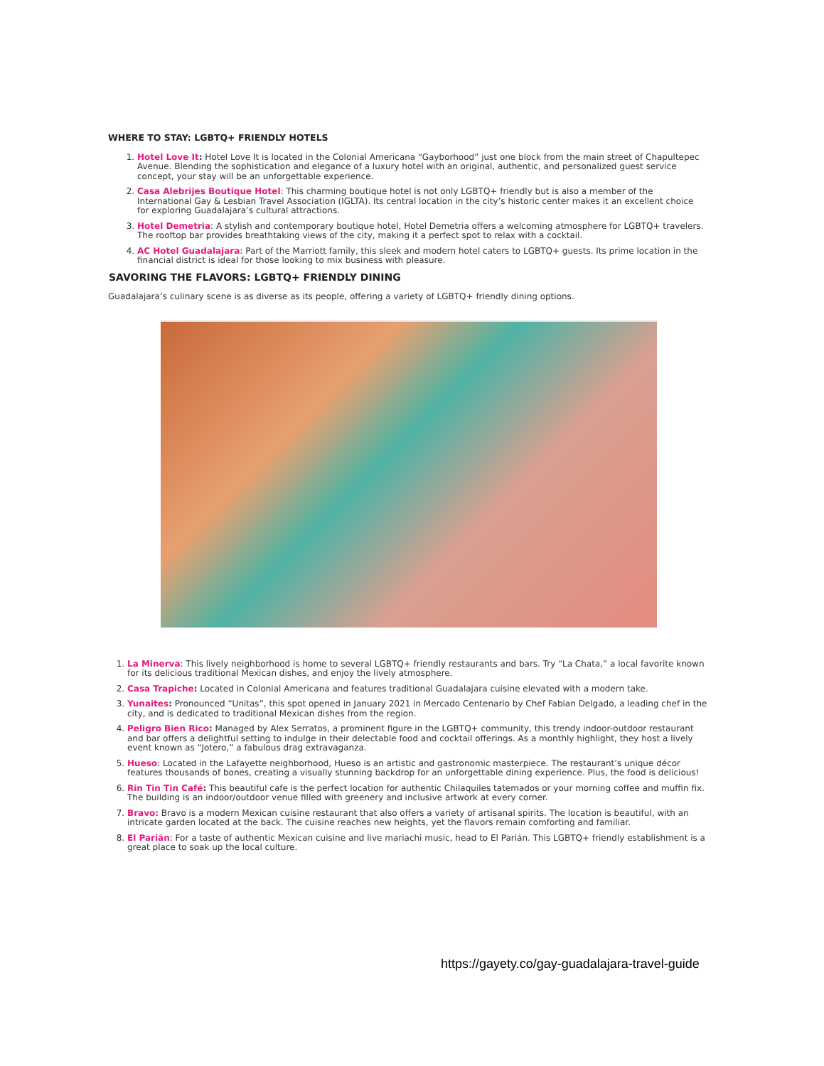WHERE TO STAY: LGBTQ+ FRIENDLY HOTELS
1. Hotel Love It: Hotel Love It is located in the Colonial Americana “Gayborhood” just one block from the main street of Chapultepec Avenue. Blending the sophistication and elegance of a luxury hotel with an original, authentic, and personalized guest service concept, your stay will be an unforgettable experience.
2. Casa Alebrijes Boutique Hotel: This charming boutique hotel is not only LGBTQ+ friendly but is also a member of the International Gay & Lesbian Travel Association (IGLTA). Its central location in the city’s historic center makes it an excellent choice for exploring Guadalajara’s cultural attractions.
3. Hotel Demetria: A stylish and contemporary boutique hotel, Hotel Demetria offers a welcoming atmosphere for LGBTQ+ travelers. The rooftop bar provides breathtaking views of the city, making it a perfect spot to relax with a cocktail.
4. AC Hotel Guadalajara: Part of the Marriott family, this sleek and modern hotel caters to LGBTQ+ guests. Its prime location in the financial district is ideal for those looking to mix business with pleasure.
SAVORING THE FLAVORS: LGBTQ+ FRIENDLY DINING
Guadalajara’s culinary scene is as diverse as its people, offering a variety of LGBTQ+ friendly dining options.
1. La Minerva: This lively neighborhood is home to several LGBTQ+ friendly restaurants and bars. Try “La Chata,” a local favorite known for its delicious traditional Mexican dishes, and enjoy the lively atmosphere.
2. Casa Trapiche: Located in Colonial Americana and features traditional Guadalajara cuisine elevated with a modern take.
3. Yunaites: Pronounced “Unitas”, this spot opened in January 2021 in Mercado Centenario by Chef Fabian Delgado, a leading chef in the city, and is dedicated to traditional Mexican dishes from the region.
4. Peligro Bien Rico: Managed by Alex Serratos, a prominent figure in the LGBTQ+ community, this trendy indoor-outdoor restaurant and bar offers a delightful setting to indulge in their delectable food and cocktail offerings. As a monthly highlight, they host a lively event known as “Jotero,” a fabulous drag extravaganza.
5. Hueso: Located in the Lafayette neighborhood, Hueso is an artistic and gastronomic masterpiece. The restaurant’s unique décor features thousands of bones, creating a visually stunning backdrop for an unforgettable dining experience. Plus, the food is delicious!
6. Rin Tin Tin Café: This beautiful cafe is the perfect location for authentic Chilaquiles tatemados or your morning coffee and muffin fix. The building is an indoor/outdoor venue filled with greenery and inclusive artwork at every corner.
7. Bravo: Bravo is a modern Mexican cuisine restaurant that also offers a variety of artisanal spirits. The location is beautiful, with an intricate garden located at the back. The cuisine reaches new heights, yet the flavors remain comforting and familiar.
8. El Parián: For a taste of authentic Mexican cuisine and live mariachi music, head to El Parián. This LGBTQ+ friendly establishment is a great place to soak up the local culture.
https://gayety.co/gay-guadalajara-travel-guide